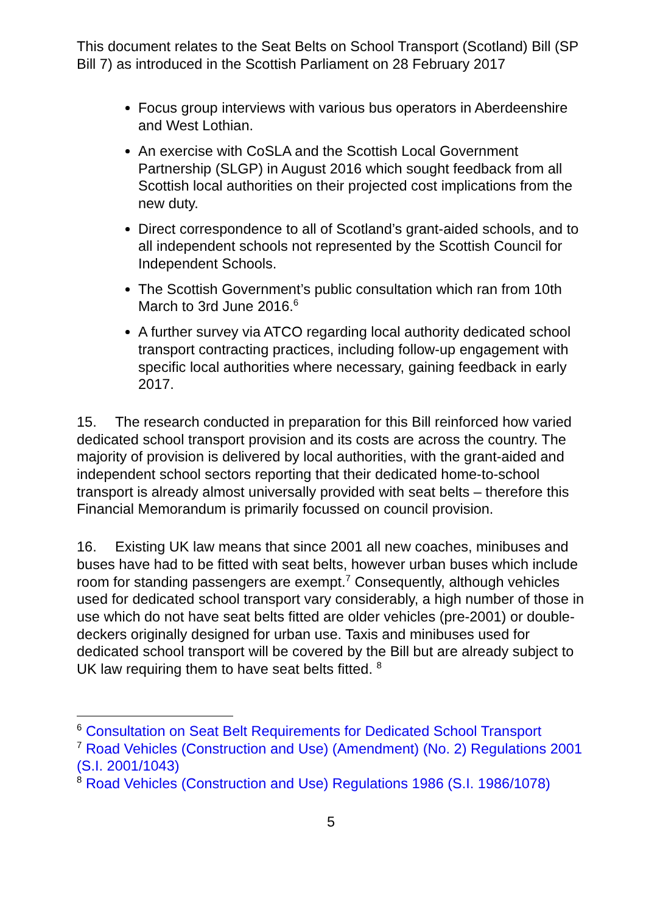This document relates to the Seat Belts on School Transport (Scotland) Bill (SP Bill 7) as introduced in the Scottish Parliament on 28 February 2017
Focus group interviews with various bus operators in Aberdeenshire and West Lothian.
An exercise with CoSLA and the Scottish Local Government Partnership (SLGP) in August 2016 which sought feedback from all Scottish local authorities on their projected cost implications from the new duty.
Direct correspondence to all of Scotland’s grant-aided schools, and to all independent schools not represented by the Scottish Council for Independent Schools.
The Scottish Government’s public consultation which ran from 10th March to 3rd June 2016.<sup>6</sup>
A further survey via ATCO regarding local authority dedicated school transport contracting practices, including follow-up engagement with specific local authorities where necessary, gaining feedback in early 2017.
15. The research conducted in preparation for this Bill reinforced how varied dedicated school transport provision and its costs are across the country. The majority of provision is delivered by local authorities, with the grant-aided and independent school sectors reporting that their dedicated home-to-school transport is already almost universally provided with seat belts – therefore this Financial Memorandum is primarily focussed on council provision.
16. Existing UK law means that since 2001 all new coaches, minibuses and buses have had to be fitted with seat belts, however urban buses which include room for standing passengers are exempt.<sup>7</sup> Consequently, although vehicles used for dedicated school transport vary considerably, a high number of those in use which do not have seat belts fitted are older vehicles (pre-2001) or double-deckers originally designed for urban use. Taxis and minibuses used for dedicated school transport will be covered by the Bill but are already subject to UK law requiring them to have seat belts fitted. <sup>8</sup>
<sup>6</sup> Consultation on Seat Belt Requirements for Dedicated School Transport
<sup>7</sup> Road Vehicles (Construction and Use) (Amendment) (No. 2) Regulations 2001 (S.I. 2001/1043)
<sup>8</sup> Road Vehicles (Construction and Use) Regulations 1986 (S.I. 1986/1078)
5